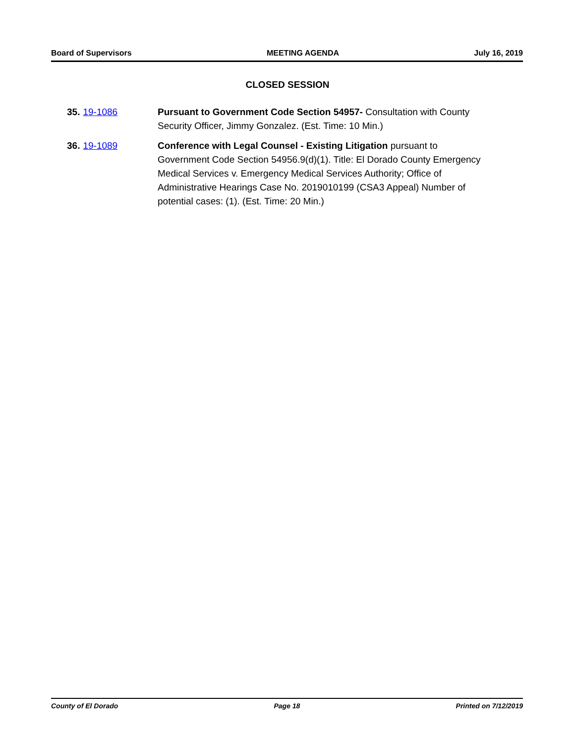Board of Supervisors MEETING AGENDA July 16, 2019
CLOSED SESSION
35. 19-1086 Pursuant to Government Code Section 54957- Consultation with County Security Officer, Jimmy Gonzalez. (Est. Time: 10 Min.)
36. 19-1089 Conference with Legal Counsel - Existing Litigation pursuant to Government Code Section 54956.9(d)(1). Title: El Dorado County Emergency Medical Services v. Emergency Medical Services Authority; Office of Administrative Hearings Case No. 2019010199 (CSA3 Appeal) Number of potential cases: (1). (Est. Time: 20 Min.)
County of El Dorado Page 18 Printed on 7/12/2019